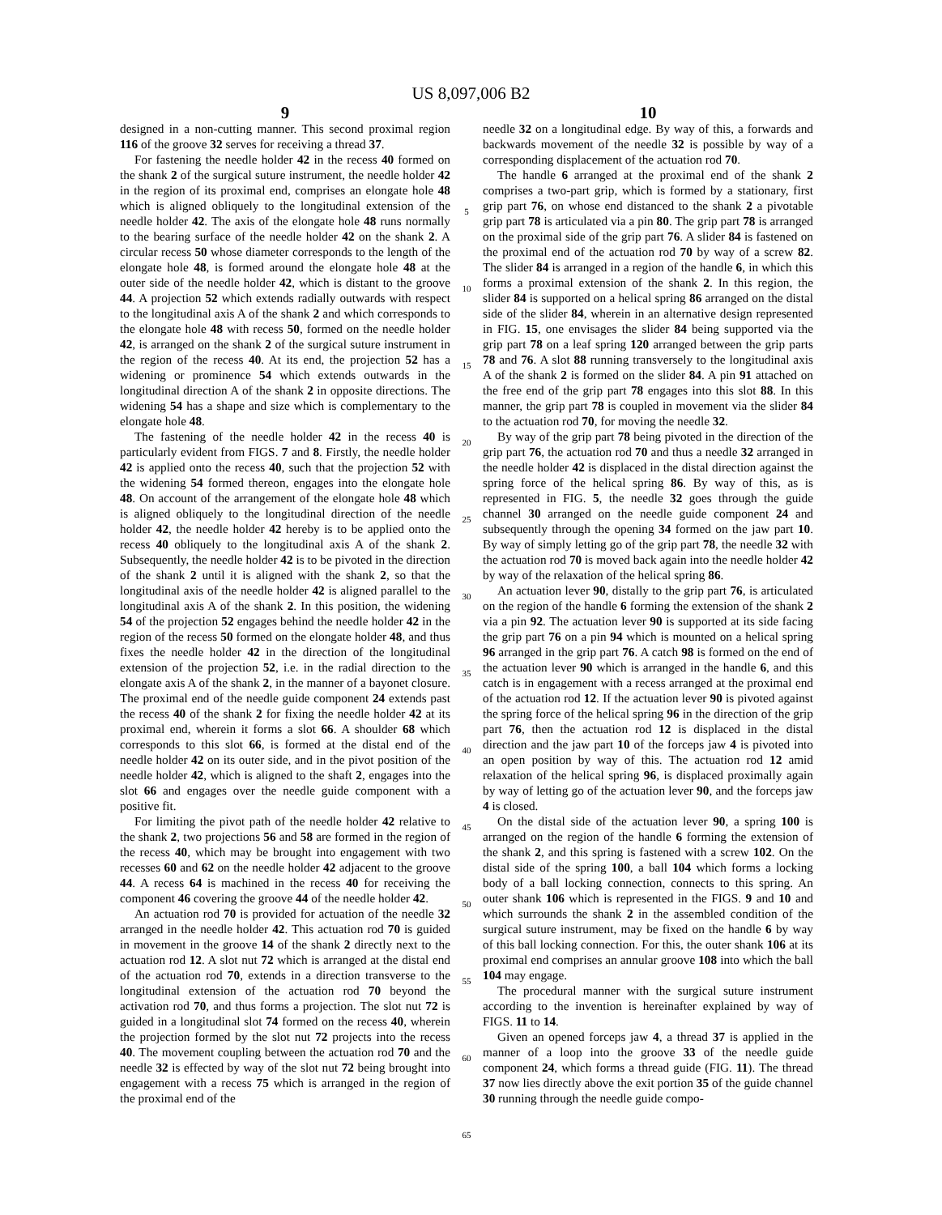US 8,097,006 B2
9
designed in a non-cutting manner. This second proximal region 116 of the groove 32 serves for receiving a thread 37.
For fastening the needle holder 42 in the recess 40 formed on the shank 2 of the surgical suture instrument, the needle holder 42 in the region of its proximal end, comprises an elongate hole 48 which is aligned obliquely to the longitudinal extension of the needle holder 42. The axis of the elongate hole 48 runs normally to the bearing surface of the needle holder 42 on the shank 2. A circular recess 50 whose diameter corresponds to the length of the elongate hole 48, is formed around the elongate hole 48 at the outer side of the needle holder 42, which is distant to the groove 44. A projection 52 which extends radially outwards with respect to the longitudinal axis A of the shank 2 and which corresponds to the elongate hole 48 with recess 50, formed on the needle holder 42, is arranged on the shank 2 of the surgical suture instrument in the region of the recess 40. At its end, the projection 52 has a widening or prominence 54 which extends outwards in the longitudinal direction A of the shank 2 in opposite directions. The widening 54 has a shape and size which is complementary to the elongate hole 48.
The fastening of the needle holder 42 in the recess 40 is particularly evident from FIGS. 7 and 8. Firstly, the needle holder 42 is applied onto the recess 40, such that the projection 52 with the widening 54 formed thereon, engages into the elongate hole 48. On account of the arrangement of the elongate hole 48 which is aligned obliquely to the longitudinal direction of the needle holder 42, the needle holder 42 hereby is to be applied onto the recess 40 obliquely to the longitudinal axis A of the shank 2. Subsequently, the needle holder 42 is to be pivoted in the direction of the shank 2 until it is aligned with the shank 2, so that the longitudinal axis of the needle holder 42 is aligned parallel to the longitudinal axis A of the shank 2. In this position, the widening 54 of the projection 52 engages behind the needle holder 42 in the region of the recess 50 formed on the elongate holder 48, and thus fixes the needle holder 42 in the direction of the longitudinal extension of the projection 52, i.e. in the radial direction to the elongate axis A of the shank 2, in the manner of a bayonet closure. The proximal end of the needle guide component 24 extends past the recess 40 of the shank 2 for fixing the needle holder 42 at its proximal end, wherein it forms a slot 66. A shoulder 68 which corresponds to this slot 66, is formed at the distal end of the needle holder 42 on its outer side, and in the pivot position of the needle holder 42, which is aligned to the shaft 2, engages into the slot 66 and engages over the needle guide component with a positive fit.
For limiting the pivot path of the needle holder 42 relative to the shank 2, two projections 56 and 58 are formed in the region of the recess 40, which may be brought into engagement with two recesses 60 and 62 on the needle holder 42 adjacent to the groove 44. A recess 64 is machined in the recess 40 for receiving the component 46 covering the groove 44 of the needle holder 42.
An actuation rod 70 is provided for actuation of the needle 32 arranged in the needle holder 42. This actuation rod 70 is guided in movement in the groove 14 of the shank 2 directly next to the actuation rod 12. A slot nut 72 which is arranged at the distal end of the actuation rod 70, extends in a direction transverse to the longitudinal extension of the actuation rod 70 beyond the activation rod 70, and thus forms a projection. The slot nut 72 is guided in a longitudinal slot 74 formed on the recess 40, wherein the projection formed by the slot nut 72 projects into the recess 40. The movement coupling between the actuation rod 70 and the needle 32 is effected by way of the slot nut 72 being brought into engagement with a recess 75 which is arranged in the region of the proximal end of the
5
10
15
20
25
30
35
40
45
50
55
60
65
10
needle 32 on a longitudinal edge. By way of this, a forwards and backwards movement of the needle 32 is possible by way of a corresponding displacement of the actuation rod 70.
The handle 6 arranged at the proximal end of the shank 2 comprises a two-part grip, which is formed by a stationary, first grip part 76, on whose end distanced to the shank 2 a pivotable grip part 78 is articulated via a pin 80. The grip part 78 is arranged on the proximal side of the grip part 76. A slider 84 is fastened on the proximal end of the actuation rod 70 by way of a screw 82. The slider 84 is arranged in a region of the handle 6, in which this forms a proximal extension of the shank 2. In this region, the slider 84 is supported on a helical spring 86 arranged on the distal side of the slider 84, wherein in an alternative design represented in FIG. 15, one envisages the slider 84 being supported via the grip part 78 on a leaf spring 120 arranged between the grip parts 78 and 76. A slot 88 running transversely to the longitudinal axis A of the shank 2 is formed on the slider 84. A pin 91 attached on the free end of the grip part 78 engages into this slot 88. In this manner, the grip part 78 is coupled in movement via the slider 84 to the actuation rod 70, for moving the needle 32.
By way of the grip part 78 being pivoted in the direction of the grip part 76, the actuation rod 70 and thus a needle 32 arranged in the needle holder 42 is displaced in the distal direction against the spring force of the helical spring 86. By way of this, as is represented in FIG. 5, the needle 32 goes through the guide channel 30 arranged on the needle guide component 24 and subsequently through the opening 34 formed on the jaw part 10. By way of simply letting go of the grip part 78, the needle 32 with the actuation rod 70 is moved back again into the needle holder 42 by way of the relaxation of the helical spring 86.
An actuation lever 90, distally to the grip part 76, is articulated on the region of the handle 6 forming the extension of the shank 2 via a pin 92. The actuation lever 90 is supported at its side facing the grip part 76 on a pin 94 which is mounted on a helical spring 96 arranged in the grip part 76. A catch 98 is formed on the end of the actuation lever 90 which is arranged in the handle 6, and this catch is in engagement with a recess arranged at the proximal end of the actuation rod 12. If the actuation lever 90 is pivoted against the spring force of the helical spring 96 in the direction of the grip part 76, then the actuation rod 12 is displaced in the distal direction and the jaw part 10 of the forceps jaw 4 is pivoted into an open position by way of this. The actuation rod 12 amid relaxation of the helical spring 96, is displaced proximally again by way of letting go of the actuation lever 90, and the forceps jaw 4 is closed.
On the distal side of the actuation lever 90, a spring 100 is arranged on the region of the handle 6 forming the extension of the shank 2, and this spring is fastened with a screw 102. On the distal side of the spring 100, a ball 104 which forms a locking body of a ball locking connection, connects to this spring. An outer shank 106 which is represented in the FIGS. 9 and 10 and which surrounds the shank 2 in the assembled condition of the surgical suture instrument, may be fixed on the handle 6 by way of this ball locking connection. For this, the outer shank 106 at its proximal end comprises an annular groove 108 into which the ball 104 may engage.
The procedural manner with the surgical suture instrument according to the invention is hereinafter explained by way of FIGS. 11 to 14.
Given an opened forceps jaw 4, a thread 37 is applied in the manner of a loop into the groove 33 of the needle guide component 24, which forms a thread guide (FIG. 11). The thread 37 now lies directly above the exit portion 35 of the guide channel 30 running through the needle guide compo-